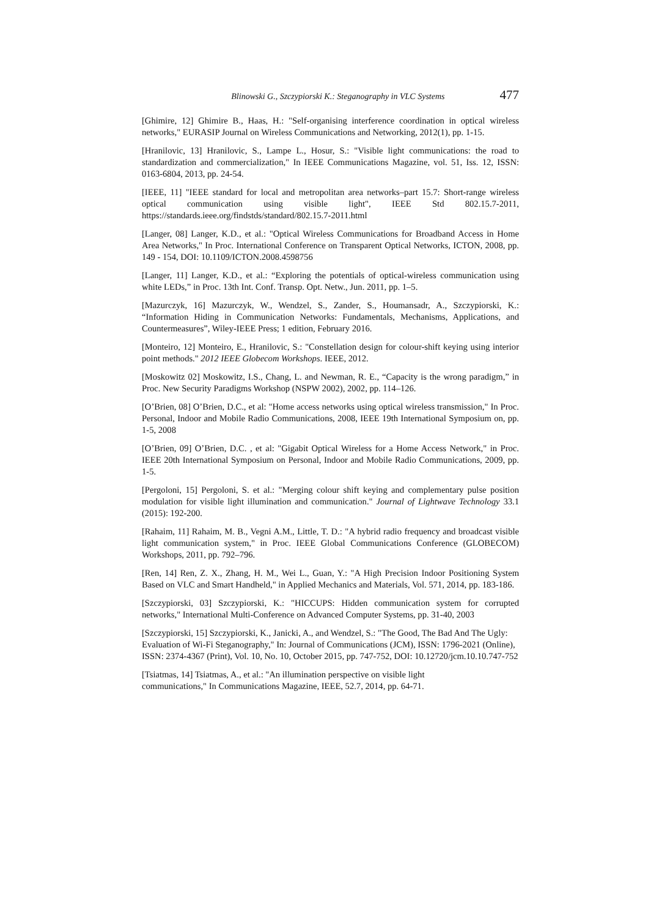Blinowski G., Szczypiorski K.: Steganography in VLC Systems 477
[Ghimire, 12] Ghimire B., Haas, H.: "Self-organising interference coordination in optical wireless networks," EURASIP Journal on Wireless Communications and Networking, 2012(1), pp. 1-15.
[Hranilovic, 13] Hranilovic, S., Lampe L., Hosur, S.: "Visible light communications: the road to standardization and commercialization," In IEEE Communications Magazine, vol. 51, Iss. 12, ISSN: 0163-6804, 2013, pp. 24-54.
[IEEE, 11] "IEEE standard for local and metropolitan area networks–part 15.7: Short-range wireless optical communication using visible light", IEEE Std 802.15.7-2011, https://standards.ieee.org/findstds/standard/802.15.7-2011.html
[Langer, 08] Langer, K.D., et al.: "Optical Wireless Communications for Broadband Access in Home Area Networks," In Proc. International Conference on Transparent Optical Networks, ICTON, 2008, pp. 149 - 154, DOI: 10.1109/ICTON.2008.4598756
[Langer, 11] Langer, K.D., et al.: “Exploring the potentials of optical-wireless communication using white LEDs,” in Proc. 13th Int. Conf. Transp. Opt. Netw., Jun. 2011, pp. 1–5.
[Mazurczyk, 16] Mazurczyk, W., Wendzel, S., Zander, S., Houmansadr, A., Szczypiorski, K.: “Information Hiding in Communication Networks: Fundamentals, Mechanisms, Applications, and Countermeasures”, Wiley-IEEE Press; 1 edition, February 2016.
[Monteiro, 12] Monteiro, E., Hranilovic, S.: "Constellation design for colour-shift keying using interior point methods." 2012 IEEE Globecom Workshops. IEEE, 2012.
[Moskowitz 02] Moskowitz, I.S., Chang, L. and Newman, R. E., “Capacity is the wrong paradigm,” in Proc. New Security Paradigms Workshop (NSPW 2002), 2002, pp. 114–126.
[O’Brien, 08] O’Brien, D.C., et al: "Home access networks using optical wireless transmission," In Proc. Personal, Indoor and Mobile Radio Communications, 2008, IEEE 19th International Symposium on, pp. 1-5, 2008
[O’Brien, 09] O’Brien, D.C. , et al: "Gigabit Optical Wireless for a Home Access Network," in Proc. IEEE 20th International Symposium on Personal, Indoor and Mobile Radio Communications, 2009, pp. 1-5.
[Pergoloni, 15] Pergoloni, S. et al.: "Merging colour shift keying and complementary pulse position modulation for visible light illumination and communication." Journal of Lightwave Technology 33.1 (2015): 192-200.
[Rahaim, 11] Rahaim, M. B., Vegni A.M., Little, T. D.: "A hybrid radio frequency and broadcast visible light communication system," in Proc. IEEE Global Communications Conference (GLOBECOM) Workshops, 2011, pp. 792–796.
[Ren, 14] Ren, Z. X., Zhang, H. M., Wei L., Guan, Y.: "A High Precision Indoor Positioning System Based on VLC and Smart Handheld," in Applied Mechanics and Materials, Vol. 571, 2014, pp. 183-186.
[Szczypiorski, 03] Szczypiorski, K.: "HICCUPS: Hidden communication system for corrupted networks," International Multi-Conference on Advanced Computer Systems, pp. 31-40, 2003
[Szczypiorski, 15] Szczypiorski, K., Janicki, A., and Wendzel, S.: "The Good, The Bad And The Ugly: Evaluation of Wi-Fi Steganography," In: Journal of Communications (JCM), ISSN: 1796-2021 (Online), ISSN: 2374-4367 (Print), Vol. 10, No. 10, October 2015, pp. 747-752, DOI: 10.12720/jcm.10.10.747-752
[Tsiatmas, 14] Tsiatmas, A., et al.: "An illumination perspective on visible light
communications," In Communications Magazine, IEEE, 52.7, 2014, pp. 64-71.